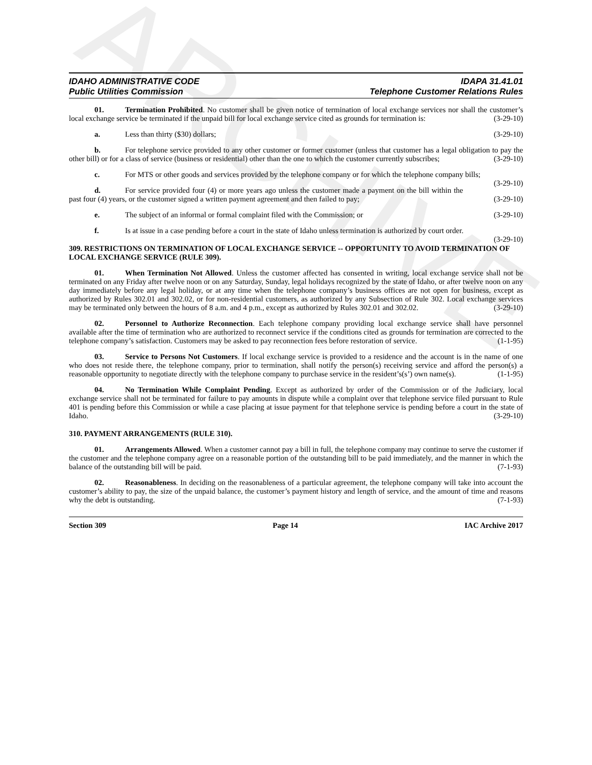ARCHIVE
IDAHO ADMINISTRATIVE CODE
Public Utilities Commission
IDAPA 31.41.01
Telephone Customer Relations Rules
01. Termination Prohibited. No customer shall be given notice of termination of local exchange services nor shall the customer’s local exchange service be terminated if the unpaid bill for local exchange service cited as grounds for termination is: (3-29-10)
a. Less than thirty ($30) dollars; (3-29-10)
b. For telephone service provided to any other customer or former customer (unless that customer has a legal obligation to pay the other bill) or for a class of service (business or residential) other than the one to which the customer currently subscribes; (3-29-10)
c. For MTS or other goods and services provided by the telephone company or for which the telephone company bills; (3-29-10)
d. For service provided four (4) or more years ago unless the customer made a payment on the bill within the past four (4) years, or the customer signed a written payment agreement and then failed to pay; (3-29-10)
e. The subject of an informal or formal complaint filed with the Commission; or (3-29-10)
f. Is at issue in a case pending before a court in the state of Idaho unless termination is authorized by court order. (3-29-10)
309. RESTRICTIONS ON TERMINATION OF LOCAL EXCHANGE SERVICE -- OPPORTUNITY TO AVOID TERMINATION OF LOCAL EXCHANGE SERVICE (RULE 309).
01. When Termination Not Allowed. Unless the customer affected has consented in writing, local exchange service shall not be terminated on any Friday after twelve noon or on any Saturday, Sunday, legal holidays recognized by the state of Idaho, or after twelve noon on any day immediately before any legal holiday, or at any time when the telephone company’s business offices are not open for business, except as authorized by Rules 302.01 and 302.02, or for non-residential customers, as authorized by any Subsection of Rule 302. Local exchange services may be terminated only between the hours of 8 a.m. and 4 p.m., except as authorized by Rules 302.01 and 302.02. (3-29-10)
02. Personnel to Authorize Reconnection. Each telephone company providing local exchange service shall have personnel available after the time of termination who are authorized to reconnect service if the conditions cited as grounds for termination are corrected to the telephone company’s satisfaction. Customers may be asked to pay reconnection fees before restoration of service. (1-1-95)
03. Service to Persons Not Customers. If local exchange service is provided to a residence and the account is in the name of one who does not reside there, the telephone company, prior to termination, shall notify the person(s) receiving service and afford the person(s) a reasonable opportunity to negotiate directly with the telephone company to purchase service in the resident’s(s’) own name(s). (1-1-95)
04. No Termination While Complaint Pending. Except as authorized by order of the Commission or of the Judiciary, local exchange service shall not be terminated for failure to pay amounts in dispute while a complaint over that telephone service filed pursuant to Rule 401 is pending before this Commission or while a case placing at issue payment for that telephone service is pending before a court in the state of Idaho. (3-29-10)
310. PAYMENT ARRANGEMENTS (RULE 310).
01. Arrangements Allowed. When a customer cannot pay a bill in full, the telephone company may continue to serve the customer if the customer and the telephone company agree on a reasonable portion of the outstanding bill to be paid immediately, and the manner in which the balance of the outstanding bill will be paid. (7-1-93)
02. Reasonableness. In deciding on the reasonableness of a particular agreement, the telephone company will take into account the customer’s ability to pay, the size of the unpaid balance, the customer’s payment history and length of service, and the amount of time and reasons why the debt is outstanding. (7-1-93)
Section 309 Page 14 IAC Archive 2017